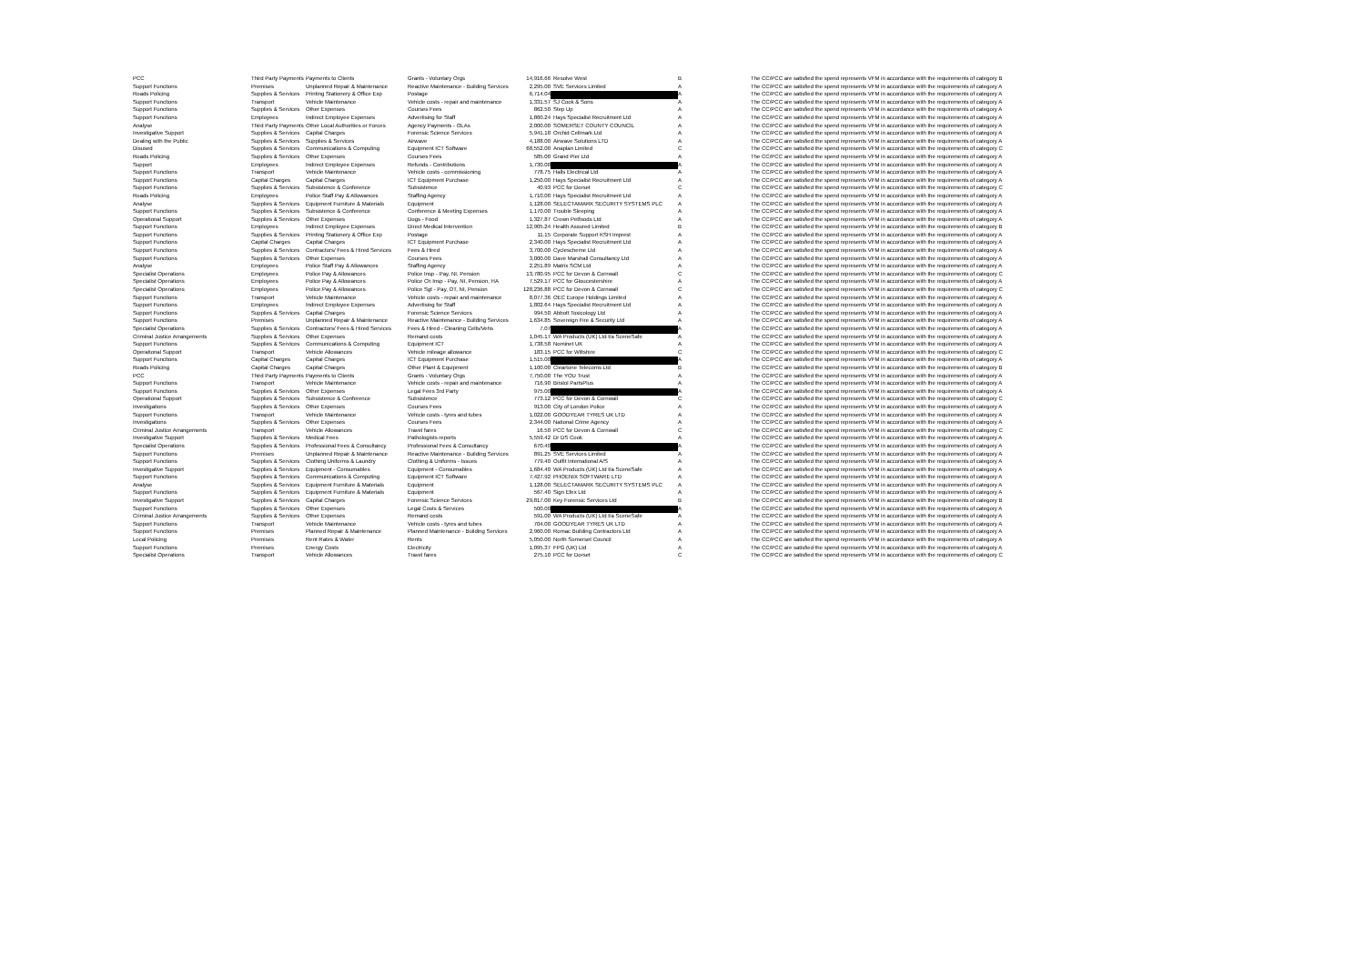| PCC | Third Party Payments | Payments to Clients | Grants - Voluntary Orgs | 14,916.66 | Resolve West | B | The CC/PCC are satisfied the spend represents VFM in accordance with the requirements of category B |
| Support Functions | Premises | Unplanned Repair & Maintenance | Reactive Maintenance - Building Services | 2,295.00 | SVE Services Limited | A | The CC/PCC are satisfied the spend represents VFM in accordance with the requirements of category A |
| Roads Policing | Supplies & Services | Printing Stationery & Office Exp | Postage | 6,714.04 | | A | The CC/PCC are satisfied the spend represents VFM in accordance with the requirements of category A |
| Support Functions | Transport | Vehicle Maintenance | Vehicle costs - repair and maintenance | 1,331.57 | SJ Cook & Sons | A | The CC/PCC are satisfied the spend represents VFM in accordance with the requirements of category A |
| Support Functions | Supplies & Services | Other Expenses | Courses Fees | 862.50 | Step Up | A | The CC/PCC are satisfied the spend represents VFM in accordance with the requirements of category A |
| Support Functions | Employees | Indirect Employee Expenses | Advertising for Staff | 1,860.24 | Hays Specialist Recruitment Ltd | A | The CC/PCC are satisfied the spend represents VFM in accordance with the requirements of category A |
| Analyse | Third Party Payments | Other Local Authorities or Forces | Agency Payments - OLAs | 2,000.00 | SOMERSET COUNTY COUNCIL | A | The CC/PCC are satisfied the spend represents VFM in accordance with the requirements of category A |
| Investigative Support | Supplies & Services | Capital Charges | Forensic Science Services | 5,941.18 | Orchid Cellmark Ltd | A | The CC/PCC are satisfied the spend represents VFM in accordance with the requirements of category A |
| Dealing with the Public | Supplies & Services | Supplies & Services | Airwave | 4,188.00 | Airwave Solutions LTD | A | The CC/PCC are satisfied the spend represents VFM in accordance with the requirements of category A |
| Disused | Supplies & Services | Communications & Computing | Equipment ICT Software | 68,552.00 | Anaplan Limited | C | The CC/PCC are satisfied the spend represents VFM in accordance with the requirements of category C |
| Roads Policing | Supplies & Services | Other Expenses | Courses Fees | 585.00 | Grand Pier Ltd | A | The CC/PCC are satisfied the spend represents VFM in accordance with the requirements of category A |
| Support | Employees | Indirect Employee Expenses | Refunds - Contributions | 1,730.00 | | A | The CC/PCC are satisfied the spend represents VFM in accordance with the requirements of category A |
| Support Functions | Transport | Vehicle Maintenance | Vehicle costs - commissioning | 778.75 | Halls Electrical Ltd | A | The CC/PCC are satisfied the spend represents VFM in accordance with the requirements of category A |
| Support Functions | Capital Charges | Capital Charges | ICT Equipment Purchase | 1,250.00 | Hays Specialist Recruitment Ltd | A | The CC/PCC are satisfied the spend represents VFM in accordance with the requirements of category A |
| Support Functions | Supplies & Services | Subsistence & Conference | Subsistence | 40.93 | PCC for Dorset | C | The CC/PCC are satisfied the spend represents VFM in accordance with the requirements of category C |
| Roads Policing | Employees | Police Staff Pay & Allowances | Staffing Agency | 1,710.00 | Hays Specialist Recruitment Ltd | A | The CC/PCC are satisfied the spend represents VFM in accordance with the requirements of category A |
| Analyse | Supplies & Services | Equipment Furniture & Materials | Equipment | 1,128.00 | SELECTAMARK SECURITY SYSTEMS PLC | A | The CC/PCC are satisfied the spend represents VFM in accordance with the requirements of category A |
| Support Functions | Supplies & Services | Subsistence & Conference | Conference & Meeting Expenses | 1,170.00 | Trouble Sleeping | A | The CC/PCC are satisfied the spend represents VFM in accordance with the requirements of category A |
| Operational Support | Supplies & Services | Other Expenses | Dogs - Food | 1,327.87 | Crown Petfoods Ltd | A | The CC/PCC are satisfied the spend represents VFM in accordance with the requirements of category A |
| Support Functions | Employees | Indirect Employee Expenses | Direct Medical Intervention | 12,905.24 | Health Assured Limited | B | The CC/PCC are satisfied the spend represents VFM in accordance with the requirements of category B |
| Support Functions | Supplies & Services | Printing Stationery & Office Exp | Postage | 11.15 | Corporate Support KSH Imprest | A | The CC/PCC are satisfied the spend represents VFM in accordance with the requirements of category A |
| Support Functions | Capital Charges | Capital Charges | ICT Equipment Purchase | 2,340.00 | Hays Specialist Recruitment Ltd | A | The CC/PCC are satisfied the spend represents VFM in accordance with the requirements of category A |
| Support Functions | Supplies & Services | Contractors/ Fees & Hired Services | Fees & Hired | 3,700.00 | Cyclescheme Ltd | A | The CC/PCC are satisfied the spend represents VFM in accordance with the requirements of category A |
| Support Functions | Supplies & Services | Other Expenses | Courses Fees | 3,000.00 | Dave Marshall Consultancy Ltd | A | The CC/PCC are satisfied the spend represents VFM in accordance with the requirements of category A |
| Analyse | Employees | Police Staff Pay & Allowances | Staffing Agency | 2,251.89 | Matrix SCM Ltd | A | The CC/PCC are satisfied the spend represents VFM in accordance with the requirements of category A |
| Specialist Operations | Employees | Police Pay & Allowances | Police Insp - Pay, NI, Pension | 13,780.95 | PCC for Devon & Cornwall | C | The CC/PCC are satisfied the spend represents VFM in accordance with the requirements of category C |
| Specialist Operations | Employees | Police Pay & Allowances | Police Ch Insp - Pay, NI, Pension, HA | 7,529.17 | PCC for Gloucestershire | A | The CC/PCC are satisfied the spend represents VFM in accordance with the requirements of category A |
| Specialist Operations | Employees | Police Pay & Allowances | Police Sgt - Pay, OT, NI, Pension | 128,236.88 | PCC for Devon & Cornwall | C | The CC/PCC are satisfied the spend represents VFM in accordance with the requirements of category C |
| Support Functions | Transport | Vehicle Maintenance | Vehicle costs - repair and maintenance | 8,077.36 | OEC Europe Holdings Limited | A | The CC/PCC are satisfied the spend represents VFM in accordance with the requirements of category A |
| Support Functions | Employees | Indirect Employee Expenses | Advertising for Staff | 1,802.64 | Hays Specialist Recruitment Ltd | A | The CC/PCC are satisfied the spend represents VFM in accordance with the requirements of category A |
| Support Functions | Supplies & Services | Capital Charges | Forensic Science Services | 994.50 | Abbott Toxicology Ltd | A | The CC/PCC are satisfied the spend represents VFM in accordance with the requirements of category A |
| Support Functions | Premises | Unplanned Repair & Maintenance | Reactive Maintenance - Building Services | 1,634.85 | Sovereign Fire & Security Ltd | A | The CC/PCC are satisfied the spend represents VFM in accordance with the requirements of category A |
| Specialist Operations | Supplies & Services | Contractors/ Fees & Hired Services | Fees & Hired - Cleaning Cells/Vehs | 7.07 | | A | The CC/PCC are satisfied the spend represents VFM in accordance with the requirements of category A |
| Criminal Justice Arrangements | Supplies & Services | Other Expenses | Remand costs | 1,045.17 | WA Products (UK) Ltd t/a SceneSafe | A | The CC/PCC are satisfied the spend represents VFM in accordance with the requirements of category A |
| Support Functions | Supplies & Services | Communications & Computing | Equipment ICT | 1,738.58 | Nominet UK | A | The CC/PCC are satisfied the spend represents VFM in accordance with the requirements of category A |
| Operational Support | Transport | Vehicle Allowances | Vehicle mileage allowance | 183.15 | PCC for Wiltshire | C | The CC/PCC are satisfied the spend represents VFM in accordance with the requirements of category C |
| Support Functions | Capital Charges | Capital Charges | ICT Equipment Purchase | 1,515.00 | | A | The CC/PCC are satisfied the spend represents VFM in accordance with the requirements of category A |
| Roads Policing | Capital Charges | Capital Charges | Other Plant & Equipment | 1,100.00 | Cleartone Telecoms Ltd | B | The CC/PCC are satisfied the spend represents VFM in accordance with the requirements of category B |
| PCC | Third Party Payments | Payments to Clients | Grants - Voluntary Orgs | 7,750.00 | The YOU Trust | A | The CC/PCC are satisfied the spend represents VFM in accordance with the requirements of category A |
| Support Functions | Transport | Vehicle Maintenance | Vehicle costs - repair and maintenance | 716.90 | Bristol PartsPlus | A | The CC/PCC are satisfied the spend represents VFM in accordance with the requirements of category A |
| Support Functions | Supplies & Services | Other Expenses | Legal Fees 3rd Party | 975.00 | | A | The CC/PCC are satisfied the spend represents VFM in accordance with the requirements of category A |
| Operational Support | Supplies & Services | Subsistence & Conference | Subsistence | 773.12 | PCC for Devon & Cornwall | C | The CC/PCC are satisfied the spend represents VFM in accordance with the requirements of category C |
| Investigations | Supplies & Services | Other Expenses | Courses Fees | 913.00 | City of London Police | A | The CC/PCC are satisfied the spend represents VFM in accordance with the requirements of category A |
| Support Functions | Transport | Vehicle Maintenance | Vehicle costs - tyres and tubes | 1,022.00 | GOODYEAR TYRES UK LTD | A | The CC/PCC are satisfied the spend represents VFM in accordance with the requirements of category A |
| Investigations | Supplies & Services | Other Expenses | Courses Fees | 2,344.00 | National Crime Agency | A | The CC/PCC are satisfied the spend represents VFM in accordance with the requirements of category A |
| Criminal Justice Arrangements | Transport | Vehicle Allowances | Travel fares | 16.50 | PCC for Devon & Cornwall | C | The CC/PCC are satisfied the spend represents VFM in accordance with the requirements of category C |
| Investigative Support | Supplies & Services | Medical Fees | Pathologists reports | 5,559.42 | Dr DS Cook | A | The CC/PCC are satisfied the spend represents VFM in accordance with the requirements of category A |
| Specialist Operations | Supplies & Services | Professional Fees & Consultancy | Professional Fees & Consultancy | 670.40 | | A | The CC/PCC are satisfied the spend represents VFM in accordance with the requirements of category A |
| Support Functions | Premises | Unplanned Repair & Maintenance | Reactive Maintenance - Building Services | 891.25 | SVE Services Limited | A | The CC/PCC are satisfied the spend represents VFM in accordance with the requirements of category A |
| Support Functions | Supplies & Services | Clothing Uniforms & Laundry | Clothing & Uniforms - Issues | 779.40 | Outfit International A/S | A | The CC/PCC are satisfied the spend represents VFM in accordance with the requirements of category A |
| Investigative Support | Supplies & Services | Equipment - Consumables | Equipment - Consumables | 1,684.40 | WA Products (UK) Ltd t/a SceneSafe | A | The CC/PCC are satisfied the spend represents VFM in accordance with the requirements of category A |
| Support Functions | Supplies & Services | Communications & Computing | Equipment ICT Software | 7,427.92 | PHOENIX SOFTWARE LTD | A | The CC/PCC are satisfied the spend represents VFM in accordance with the requirements of category A |
| Analyse | Supplies & Services | Equipment Furniture & Materials | Equipment | 1,128.00 | SELECTAMARK SECURITY SYSTEMS PLC | A | The CC/PCC are satisfied the spend represents VFM in accordance with the requirements of category A |
| Support Functions | Supplies & Services | Equipment Furniture & Materials | Equipment | 567.40 | Sign Efex Ltd | A | The CC/PCC are satisfied the spend represents VFM in accordance with the requirements of category A |
| Investigative Support | Supplies & Services | Capital Charges | Forensic Science Services | 29,817.00 | Key Forensic Services Ltd | B | The CC/PCC are satisfied the spend represents VFM in accordance with the requirements of category B |
| Support Functions | Supplies & Services | Other Expenses | Legal Costs & Services | 500.00 | | A | The CC/PCC are satisfied the spend represents VFM in accordance with the requirements of category A |
| Criminal Justice Arrangements | Supplies & Services | Other Expenses | Remand costs | 591.00 | WA Products (UK) Ltd t/a SceneSafe | A | The CC/PCC are satisfied the spend represents VFM in accordance with the requirements of category A |
| Support Functions | Transport | Vehicle Maintenance | Vehicle costs - tyres and tubes | 704.00 | GOODYEAR TYRES UK LTD | A | The CC/PCC are satisfied the spend represents VFM in accordance with the requirements of category A |
| Support Functions | Premises | Planned Repair & Maintenance | Planned Maintenance - Building Services | 2,960.00 | Romac Building Contractors Ltd | A | The CC/PCC are satisfied the spend represents VFM in accordance with the requirements of category A |
| Local Policing | Premises | Rent Rates & Water | Rents | 5,050.00 | North Somerset Council | A | The CC/PCC are satisfied the spend represents VFM in accordance with the requirements of category A |
| Support Functions | Premises | Energy Costs | Electricity | 1,095.37 | FPG (UK) Ltd | A | The CC/PCC are satisfied the spend represents VFM in accordance with the requirements of category A |
| Specialist Operations | Transport | Vehicle Allowances | Travel fares | 275.10 | PCC for Dorset | C | The CC/PCC are satisfied the spend represents VFM in accordance with the requirements of category C |